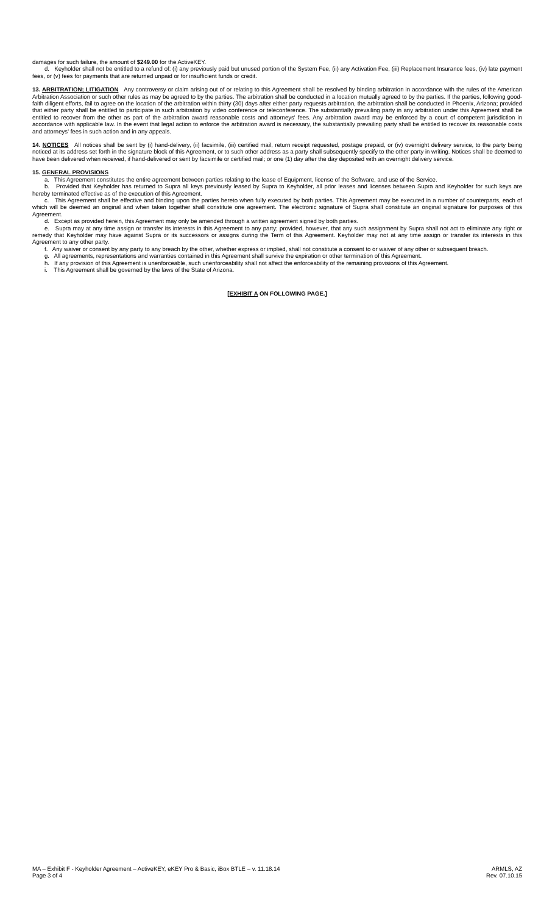damages for such failure, the amount of $249.00 for the ActiveKEY.
d. Keyholder shall not be entitled to a refund of: (i) any previously paid but unused portion of the System Fee, (ii) any Activation Fee, (iii) Replacement Insurance fees, (iv) late payment fees, or (v) fees for payments that are returned unpaid or for insufficient funds or credit.
13. ARBITRATION; LITIGATION Any controversy or claim arising out of or relating to this Agreement shall be resolved by binding arbitration in accordance with the rules of the American Arbitration Association or such other rules as may be agreed to by the parties. The arbitration shall be conducted in a location mutually agreed to by the parties. If the parties, following good-faith diligent efforts, fail to agree on the location of the arbitration within thirty (30) days after either party requests arbitration, the arbitration shall be conducted in Phoenix, Arizona; provided that either party shall be entitled to participate in such arbitration by video conference or teleconference. The substantially prevailing party in any arbitration under this Agreement shall be entitled to recover from the other as part of the arbitration award reasonable costs and attorneys' fees. Any arbitration award may be enforced by a court of competent jurisdiction in accordance with applicable law. In the event that legal action to enforce the arbitration award is necessary, the substantially prevailing party shall be entitled to recover its reasonable costs and attorneys' fees in such action and in any appeals.
14. NOTICES All notices shall be sent by (i) hand-delivery, (ii) facsimile, (iii) certified mail, return receipt requested, postage prepaid, or (iv) overnight delivery service, to the party being noticed at its address set forth in the signature block of this Agreement, or to such other address as a party shall subsequently specify to the other party in writing. Notices shall be deemed to have been delivered when received, if hand-delivered or sent by facsimile or certified mail; or one (1) day after the day deposited with an overnight delivery service.
15. GENERAL PROVISIONS
a. This Agreement constitutes the entire agreement between parties relating to the lease of Equipment, license of the Software, and use of the Service.
b. Provided that Keyholder has returned to Supra all keys previously leased by Supra to Keyholder, all prior leases and licenses between Supra and Keyholder for such keys are hereby terminated effective as of the execution of this Agreement.
c. This Agreement shall be effective and binding upon the parties hereto when fully executed by both parties. This Agreement may be executed in a number of counterparts, each of which will be deemed an original and when taken together shall constitute one agreement. The electronic signature of Supra shall constitute an original signature for purposes of this Agreement.
d. Except as provided herein, this Agreement may only be amended through a written agreement signed by both parties.
e. Supra may at any time assign or transfer its interests in this Agreement to any party; provided, however, that any such assignment by Supra shall not act to eliminate any right or remedy that Keyholder may have against Supra or its successors or assigns during the Term of this Agreement. Keyholder may not at any time assign or transfer its interests in this Agreement to any other party.
f. Any waiver or consent by any party to any breach by the other, whether express or implied, shall not constitute a consent to or waiver of any other or subsequent breach.
g. All agreements, representations and warranties contained in this Agreement shall survive the expiration or other termination of this Agreement.
h. If any provision of this Agreement is unenforceable, such unenforceability shall not affect the enforceability of the remaining provisions of this Agreement.
i. This Agreement shall be governed by the laws of the State of Arizona.
[EXHIBIT A ON FOLLOWING PAGE.]
MA – Exhibit F - Keyholder Agreement – ActiveKEY, eKEY Pro & Basic, iBox BTLE – v. 11.18.14
Page 3 of 4
ARMLS, AZ
Rev. 07.10.15